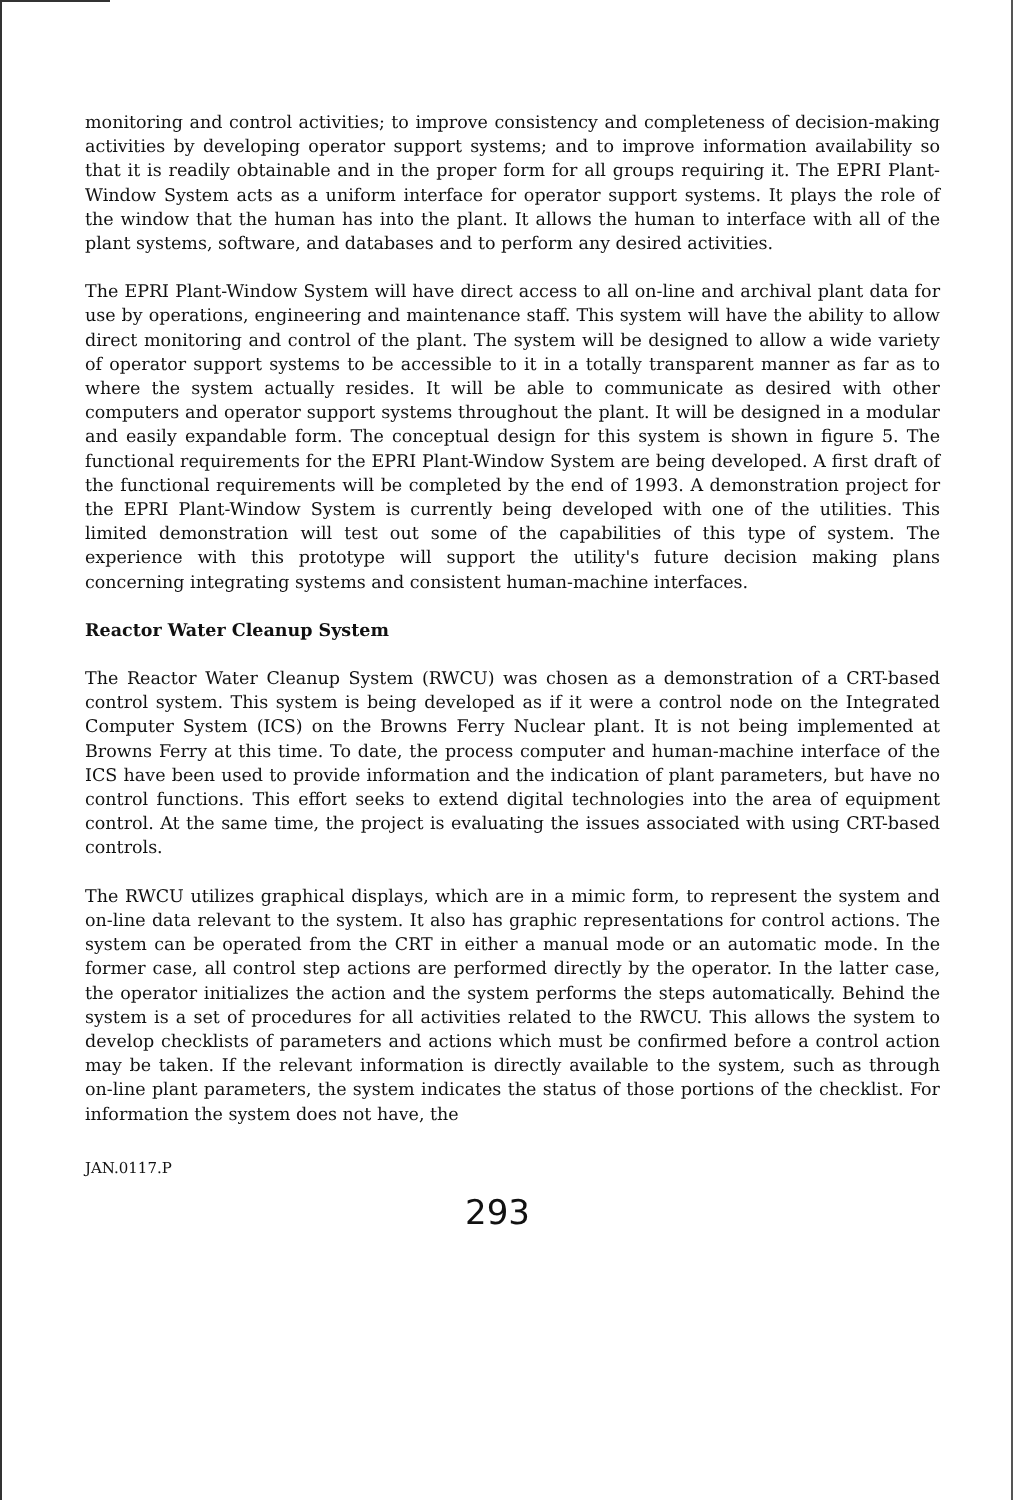monitoring and control activities; to improve consistency and completeness of decision-making activities by developing operator support systems; and to improve information availability so that it is readily obtainable and in the proper form for all groups requiring it. The EPRI Plant-Window System acts as a uniform interface for operator support systems. It plays the role of the window that the human has into the plant. It allows the human to interface with all of the plant systems, software, and databases and to perform any desired activities.
The EPRI Plant-Window System will have direct access to all on-line and archival plant data for use by operations, engineering and maintenance staff. This system will have the ability to allow direct monitoring and control of the plant. The system will be designed to allow a wide variety of operator support systems to be accessible to it in a totally transparent manner as far as to where the system actually resides. It will be able to communicate as desired with other computers and operator support systems throughout the plant. It will be designed in a modular and easily expandable form. The conceptual design for this system is shown in figure 5. The functional requirements for the EPRI Plant-Window System are being developed. A first draft of the functional requirements will be completed by the end of 1993. A demonstration project for the EPRI Plant-Window System is currently being developed with one of the utilities. This limited demonstration will test out some of the capabilities of this type of system. The experience with this prototype will support the utility's future decision making plans concerning integrating systems and consistent human-machine interfaces.
Reactor Water Cleanup System
The Reactor Water Cleanup System (RWCU) was chosen as a demonstration of a CRT-based control system. This system is being developed as if it were a control node on the Integrated Computer System (ICS) on the Browns Ferry Nuclear plant. It is not being implemented at Browns Ferry at this time. To date, the process computer and human-machine interface of the ICS have been used to provide information and the indication of plant parameters, but have no control functions. This effort seeks to extend digital technologies into the area of equipment control. At the same time, the project is evaluating the issues associated with using CRT-based controls.
The RWCU utilizes graphical displays, which are in a mimic form, to represent the system and on-line data relevant to the system. It also has graphic representations for control actions. The system can be operated from the CRT in either a manual mode or an automatic mode. In the former case, all control step actions are performed directly by the operator. In the latter case, the operator initializes the action and the system performs the steps automatically. Behind the system is a set of procedures for all activities related to the RWCU. This allows the system to develop checklists of parameters and actions which must be confirmed before a control action may be taken. If the relevant information is directly available to the system, such as through on-line plant parameters, the system indicates the status of those portions of the checklist. For information the system does not have, the
JAN.0117.P
293